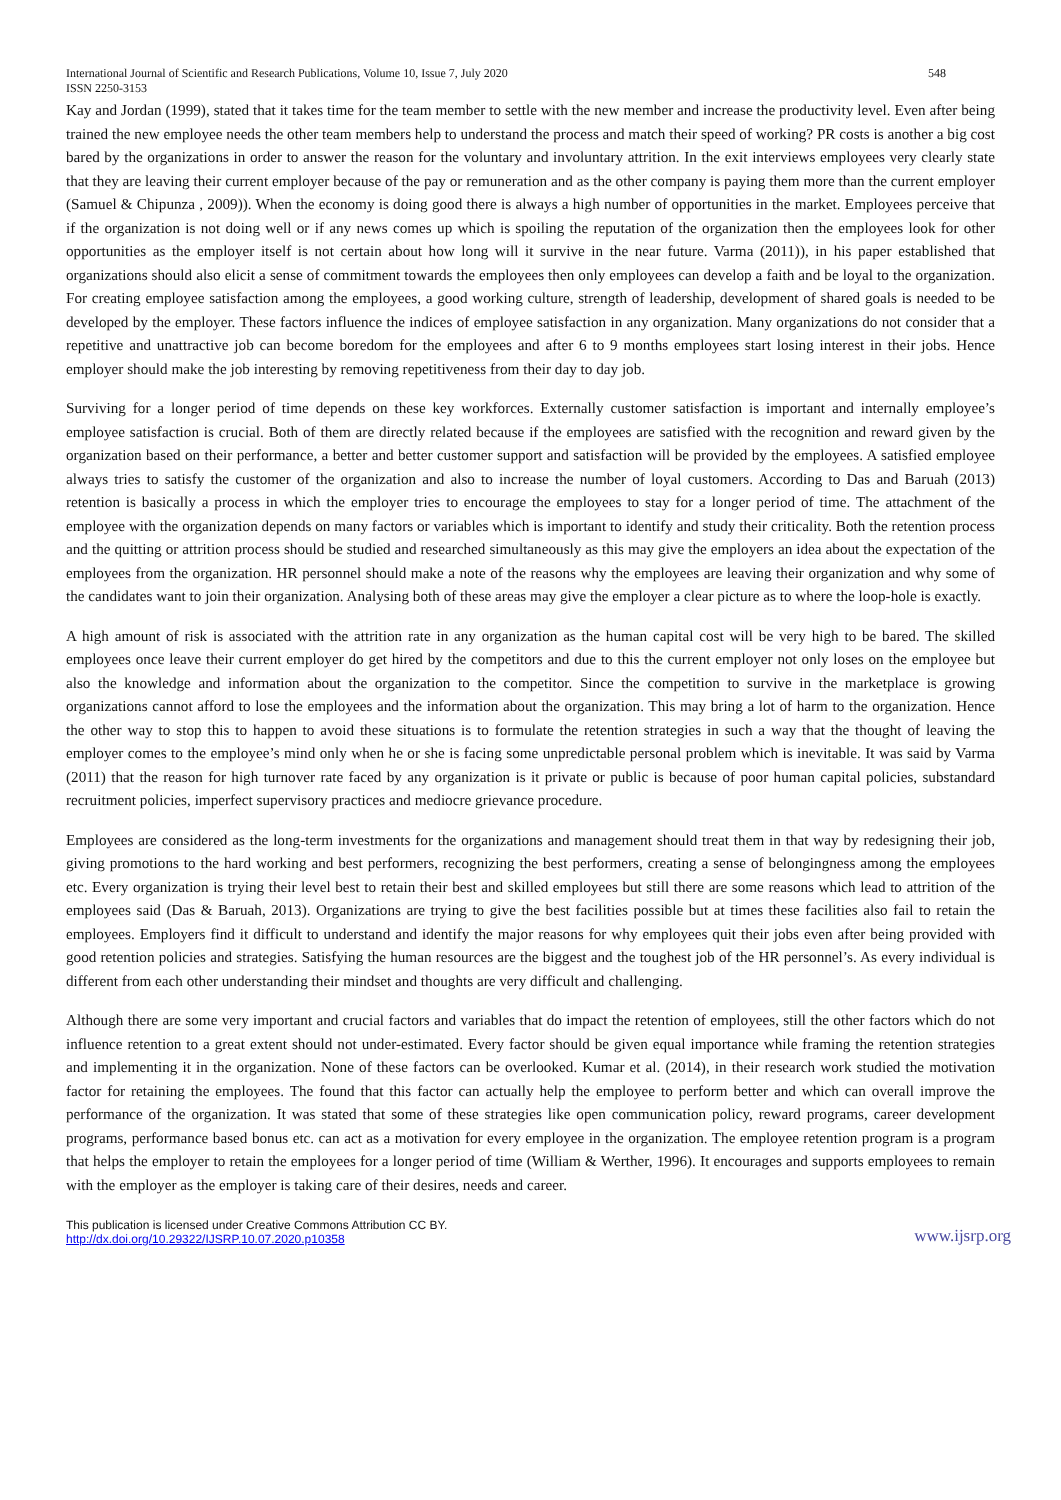International Journal of Scientific and Research Publications, Volume 10, Issue 7, July 2020 548
ISSN 2250-3153
Kay and Jordan (1999), stated that it takes time for the team member to settle with the new member and increase the productivity level. Even after being trained the new employee needs the other team members help to understand the process and match their speed of working? PR costs is another a big cost bared by the organizations in order to answer the reason for the voluntary and involuntary attrition. In the exit interviews employees very clearly state that they are leaving their current employer because of the pay or remuneration and as the other company is paying them more than the current employer (Samuel & Chipunza , 2009)). When the economy is doing good there is always a high number of opportunities in the market. Employees perceive that if the organization is not doing well or if any news comes up which is spoiling the reputation of the organization then the employees look for other opportunities as the employer itself is not certain about how long will it survive in the near future. Varma (2011)), in his paper established that organizations should also elicit a sense of commitment towards the employees then only employees can develop a faith and be loyal to the organization. For creating employee satisfaction among the employees, a good working culture, strength of leadership, development of shared goals is needed to be developed by the employer. These factors influence the indices of employee satisfaction in any organization. Many organizations do not consider that a repetitive and unattractive job can become boredom for the employees and after 6 to 9 months employees start losing interest in their jobs. Hence employer should make the job interesting by removing repetitiveness from their day to day job.
Surviving for a longer period of time depends on these key workforces. Externally customer satisfaction is important and internally employee’s employee satisfaction is crucial. Both of them are directly related because if the employees are satisfied with the recognition and reward given by the organization based on their performance, a better and better customer support and satisfaction will be provided by the employees. A satisfied employee always tries to satisfy the customer of the organization and also to increase the number of loyal customers. According to Das and Baruah (2013) retention is basically a process in which the employer tries to encourage the employees to stay for a longer period of time. The attachment of the employee with the organization depends on many factors or variables which is important to identify and study their criticality. Both the retention process and the quitting or attrition process should be studied and researched simultaneously as this may give the employers an idea about the expectation of the employees from the organization. HR personnel should make a note of the reasons why the employees are leaving their organization and why some of the candidates want to join their organization. Analysing both of these areas may give the employer a clear picture as to where the loop-hole is exactly.
A high amount of risk is associated with the attrition rate in any organization as the human capital cost will be very high to be bared. The skilled employees once leave their current employer do get hired by the competitors and due to this the current employer not only loses on the employee but also the knowledge and information about the organization to the competitor. Since the competition to survive in the marketplace is growing organizations cannot afford to lose the employees and the information about the organization. This may bring a lot of harm to the organization. Hence the other way to stop this to happen to avoid these situations is to formulate the retention strategies in such a way that the thought of leaving the employer comes to the employee’s mind only when he or she is facing some unpredictable personal problem which is inevitable. It was said by Varma (2011) that the reason for high turnover rate faced by any organization is it private or public is because of poor human capital policies, substandard recruitment policies, imperfect supervisory practices and mediocre grievance procedure.
Employees are considered as the long-term investments for the organizations and management should treat them in that way by redesigning their job, giving promotions to the hard working and best performers, recognizing the best performers, creating a sense of belongingness among the employees etc. Every organization is trying their level best to retain their best and skilled employees but still there are some reasons which lead to attrition of the employees said (Das & Baruah, 2013). Organizations are trying to give the best facilities possible but at times these facilities also fail to retain the employees. Employers find it difficult to understand and identify the major reasons for why employees quit their jobs even after being provided with good retention policies and strategies. Satisfying the human resources are the biggest and the toughest job of the HR personnel’s. As every individual is different from each other understanding their mindset and thoughts are very difficult and challenging.
Although there are some very important and crucial factors and variables that do impact the retention of employees, still the other factors which do not influence retention to a great extent should not under-estimated. Every factor should be given equal importance while framing the retention strategies and implementing it in the organization. None of these factors can be overlooked. Kumar et al. (2014), in their research work studied the motivation factor for retaining the employees. The found that this factor can actually help the employee to perform better and which can overall improve the performance of the organization. It was stated that some of these strategies like open communication policy, reward programs, career development programs, performance based bonus etc. can act as a motivation for every employee in the organization. The employee retention program is a program that helps the employer to retain the employees for a longer period of time (William & Werther, 1996). It encourages and supports employees to remain with the employer as the employer is taking care of their desires, needs and career.
This publication is licensed under Creative Commons Attribution CC BY.
http://dx.doi.org/10.29322/IJSRP.10.07.2020.p10358
www.ijsrp.org